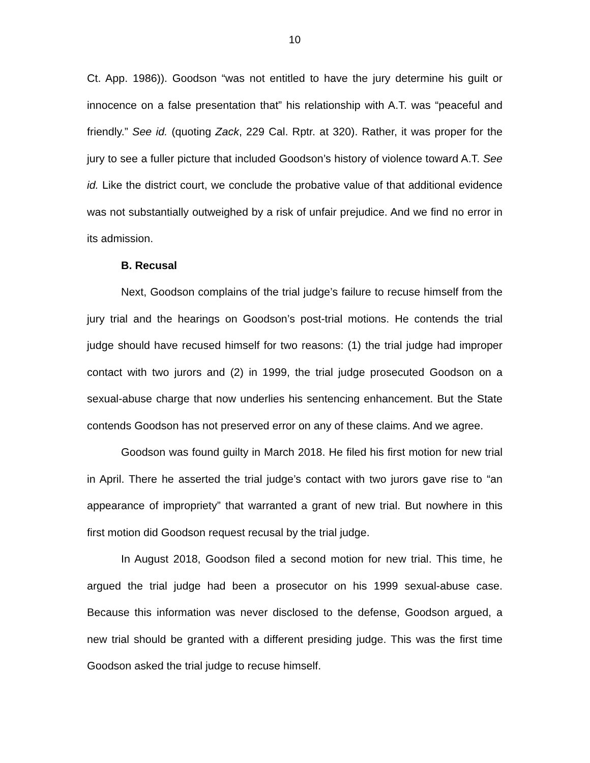10
Ct. App. 1986)). Goodson “was not entitled to have the jury determine his guilt or innocence on a false presentation that” his relationship with A.T. was “peaceful and friendly.” See id. (quoting Zack, 229 Cal. Rptr. at 320). Rather, it was proper for the jury to see a fuller picture that included Goodson’s history of violence toward A.T. See id. Like the district court, we conclude the probative value of that additional evidence was not substantially outweighed by a risk of unfair prejudice. And we find no error in its admission.
B. Recusal
Next, Goodson complains of the trial judge’s failure to recuse himself from the jury trial and the hearings on Goodson’s post-trial motions. He contends the trial judge should have recused himself for two reasons: (1) the trial judge had improper contact with two jurors and (2) in 1999, the trial judge prosecuted Goodson on a sexual-abuse charge that now underlies his sentencing enhancement. But the State contends Goodson has not preserved error on any of these claims. And we agree.
Goodson was found guilty in March 2018. He filed his first motion for new trial in April. There he asserted the trial judge’s contact with two jurors gave rise to “an appearance of impropriety” that warranted a grant of new trial. But nowhere in this first motion did Goodson request recusal by the trial judge.
In August 2018, Goodson filed a second motion for new trial. This time, he argued the trial judge had been a prosecutor on his 1999 sexual-abuse case. Because this information was never disclosed to the defense, Goodson argued, a new trial should be granted with a different presiding judge. This was the first time Goodson asked the trial judge to recuse himself.